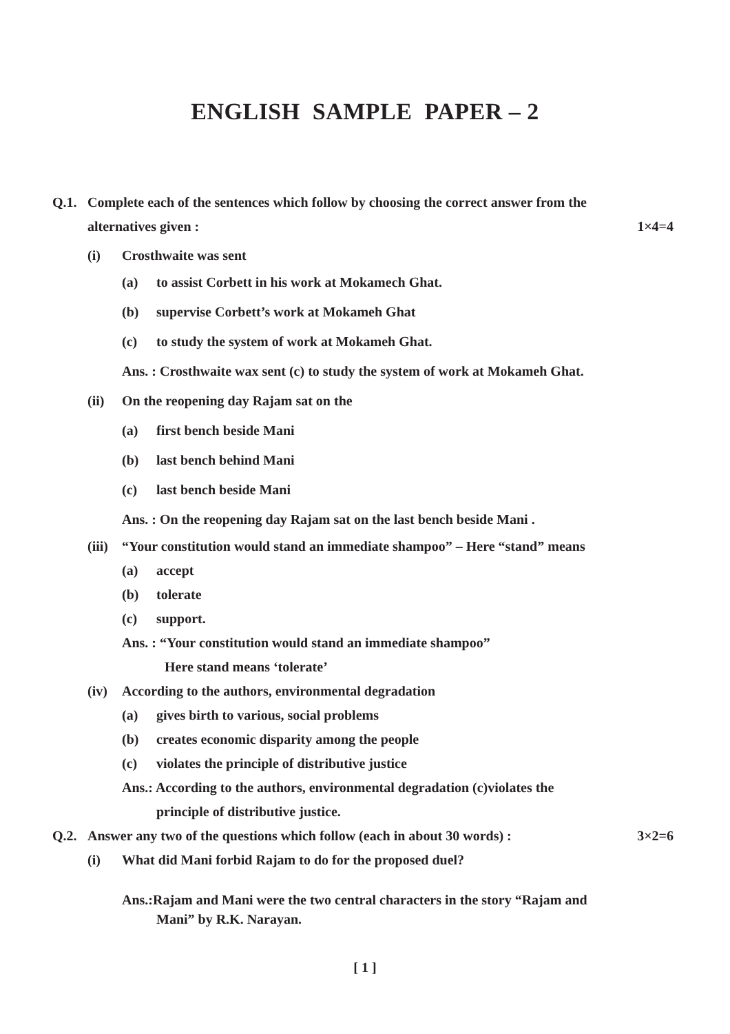ENGLISH SAMPLE PAPER – 2
Q.1. Complete each of the sentences which follow by choosing the correct answer from the
alternatives given : 1×4=4
(i) Crosthwaite was sent
(a) to assist Corbett in his work at Mokamech Ghat.
(b) supervise Corbett’s work at Mokameh Ghat
(c) to study the system of work at Mokameh Ghat.
Ans. : Crosthwaite wax sent (c) to study the system of work at Mokameh Ghat.
(ii) On the reopening day Rajam sat on the
(a) first bench beside Mani
(b) last bench behind Mani
(c) last bench beside Mani
Ans. : On the reopening day Rajam sat on the last bench beside Mani .
(iii) “Your constitution would stand an immediate shampoo” – Here “stand” means
(a) accept
(b) tolerate
(c) support.
Ans. : “Your constitution would stand an immediate shampoo”
Here stand means ‘tolerate’
(iv) According to the authors, environmental degradation
(a) gives birth to various, social problems
(b) creates economic disparity among the people
(c) violates the principle of distributive justice
Ans.: According to the authors, environmental degradation (c)violates the
principle of distributive justice.
Q.2. Answer any two of the questions which follow (each in about 30 words) : 3×2=6
(i) What did Mani forbid Rajam to do for the proposed duel?
Ans.:Rajam and Mani were the two central characters in the story “Rajam and
Mani” by R.K. Narayan.
[ 1 ]